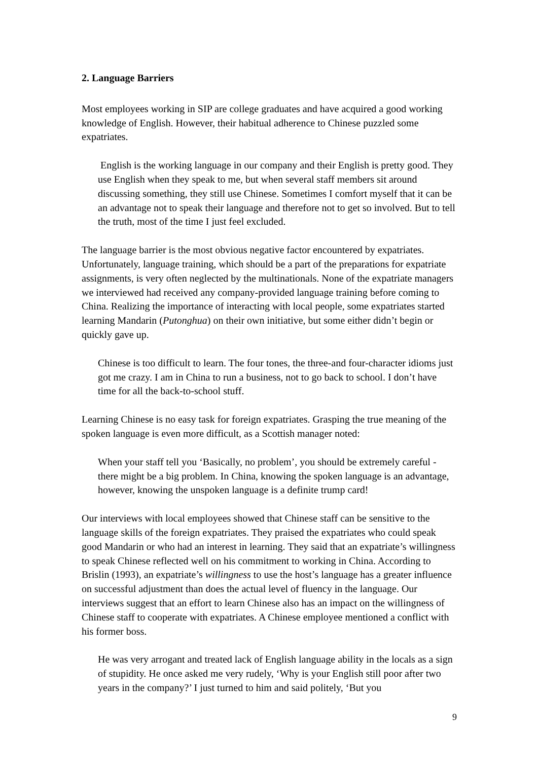2. Language Barriers
Most employees working in SIP are college graduates and have acquired a good working knowledge of English. However, their habitual adherence to Chinese puzzled some expatriates.
English is the working language in our company and their English is pretty good. They use English when they speak to me, but when several staff members sit around discussing something, they still use Chinese. Sometimes I comfort myself that it can be an advantage not to speak their language and therefore not to get so involved. But to tell the truth, most of the time I just feel excluded.
The language barrier is the most obvious negative factor encountered by expatriates. Unfortunately, language training, which should be a part of the preparations for expatriate assignments, is very often neglected by the multinationals. None of the expatriate managers we interviewed had received any company-provided language training before coming to China. Realizing the importance of interacting with local people, some expatriates started learning Mandarin (Putonghua) on their own initiative, but some either didn’t begin or quickly gave up.
Chinese is too difficult to learn. The four tones, the three-and four-character idioms just got me crazy. I am in China to run a business, not to go back to school. I don’t have time for all the back-to-school stuff.
Learning Chinese is no easy task for foreign expatriates. Grasping the true meaning of the spoken language is even more difficult, as a Scottish manager noted:
When your staff tell you ‘Basically, no problem’, you should be extremely careful - there might be a big problem. In China, knowing the spoken language is an advantage, however, knowing the unspoken language is a definite trump card!
Our interviews with local employees showed that Chinese staff can be sensitive to the language skills of the foreign expatriates. They praised the expatriates who could speak good Mandarin or who had an interest in learning. They said that an expatriate’s willingness to speak Chinese reflected well on his commitment to working in China. According to Brislin (1993), an expatriate’s willingness to use the host’s language has a greater influence on successful adjustment than does the actual level of fluency in the language. Our interviews suggest that an effort to learn Chinese also has an impact on the willingness of Chinese staff to cooperate with expatriates. A Chinese employee mentioned a conflict with his former boss.
He was very arrogant and treated lack of English language ability in the locals as a sign of stupidity. He once asked me very rudely, ‘Why is your English still poor after two years in the company?’ I just turned to him and said politely, ‘But you
9